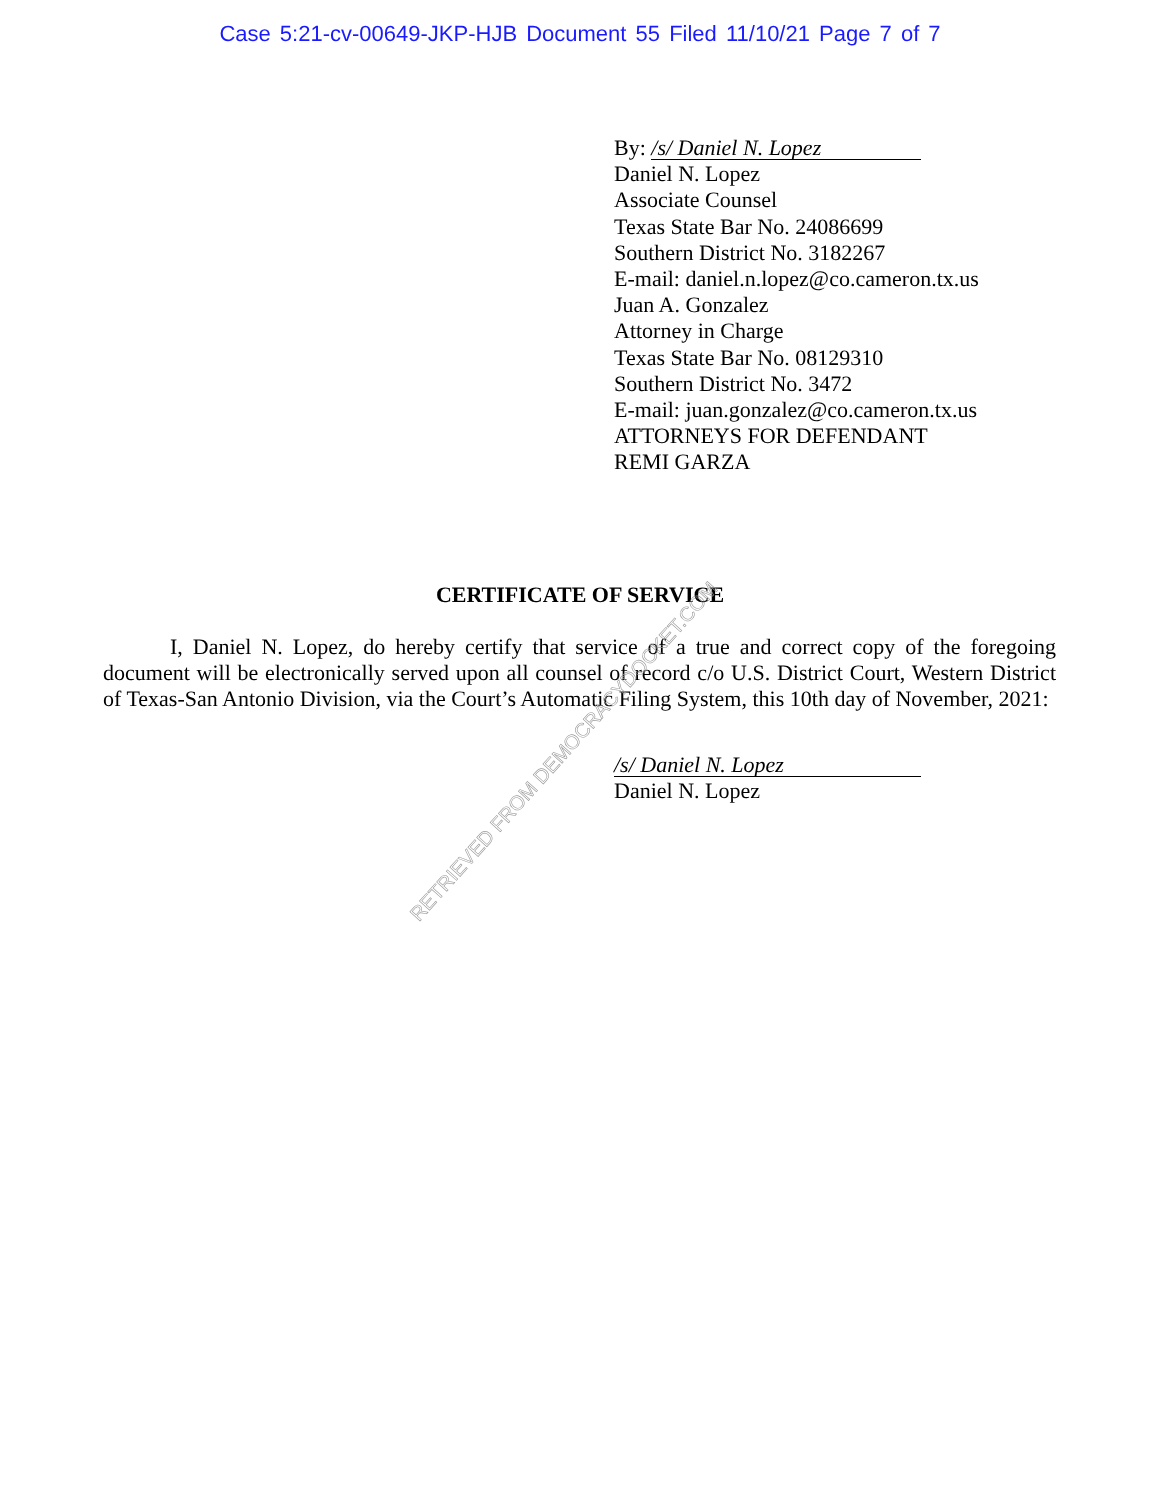Case 5:21-cv-00649-JKP-HJB Document 55 Filed 11/10/21 Page 7 of 7
By: /s/ Daniel N. Lopez
Daniel N. Lopez
Associate Counsel
Texas State Bar No. 24086699
Southern District No. 3182267
E-mail: daniel.n.lopez@co.cameron.tx.us
Juan A. Gonzalez
Attorney in Charge
Texas State Bar No. 08129310
Southern District No. 3472
E-mail: juan.gonzalez@co.cameron.tx.us
ATTORNEYS FOR DEFENDANT
REMI GARZA
CERTIFICATE OF SERVICE
I, Daniel N. Lopez, do hereby certify that service of a true and correct copy of the foregoing document will be electronically served upon all counsel of record c/o U.S. District Court, Western District of Texas-San Antonio Division, via the Court’s Automatic Filing System, this 10th day of November, 2021:
/s/ Daniel N. Lopez
Daniel N. Lopez
RETRIEVED FROM DEMOCRACYDOCKET.COM